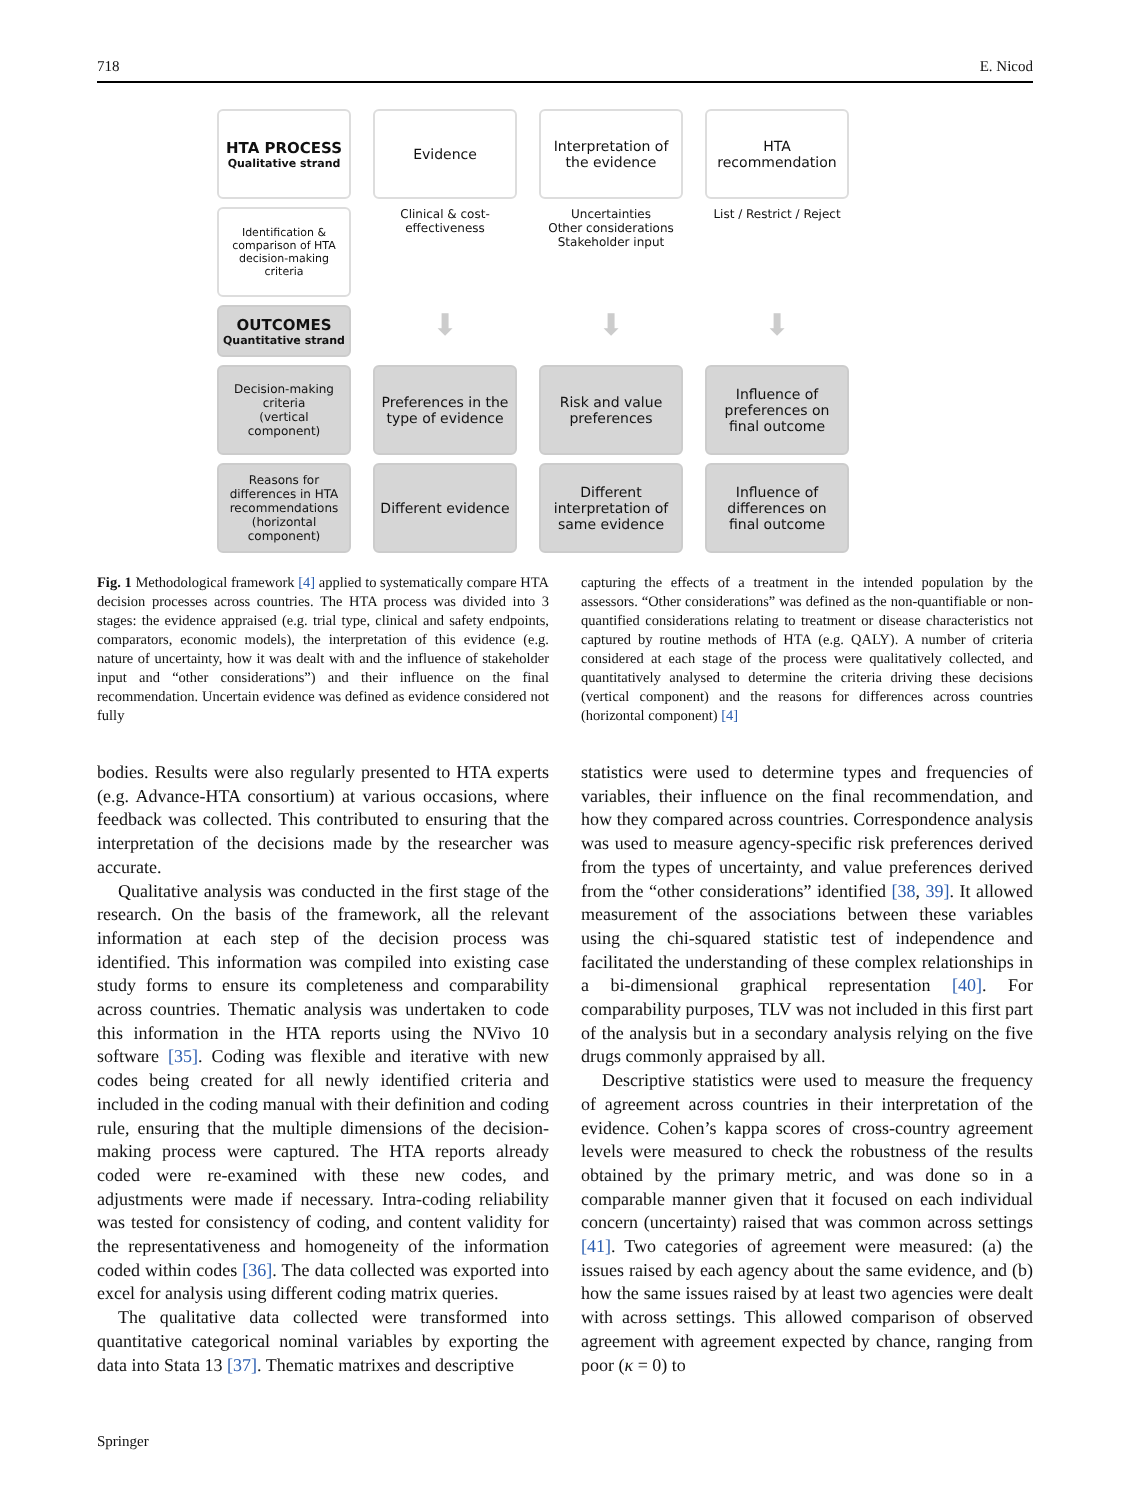718 E. Nicod
HTA PROCESS
Qualitative strand
Evidence
Interpretation of the evidence
HTA recommendation
Identification & comparison of HTA decision-making criteria
Clinical & cost-effectiveness
Uncertainties
Other considerations
Stakeholder input
List / Restrict / Reject
OUTCOMES
Quantitative strand
⬇
⬇
⬇
Decision-making criteria
(vertical component)
Preferences in the type of evidence
Risk and value preferences
Influence of preferences on final outcome
Reasons for differences in HTA recommendations (horizontal component)
Different evidence
Different interpretation of same evidence
Influence of differences on final outcome
Fig. 1 Methodological framework [4] applied to systematically compare HTA decision processes across countries. The HTA process was divided into 3 stages: the evidence appraised (e.g. trial type, clinical and safety endpoints, comparators, economic models), the interpretation of this evidence (e.g. nature of uncertainty, how it was dealt with and the influence of stakeholder input and “other considerations”) and their influence on the final recommendation. Uncertain evidence was defined as evidence considered not fully
capturing the effects of a treatment in the intended population by the assessors. “Other considerations” was defined as the non-quantifiable or non-quantified considerations relating to treatment or disease characteristics not captured by routine methods of HTA (e.g. QALY). A number of criteria considered at each stage of the process were qualitatively collected, and quantitatively analysed to determine the criteria driving these decisions (vertical component) and the reasons for differences across countries (horizontal component) [4]
bodies. Results were also regularly presented to HTA experts (e.g. Advance-HTA consortium) at various occasions, where feedback was collected. This contributed to ensuring that the interpretation of the decisions made by the researcher was accurate.
Qualitative analysis was conducted in the first stage of the research. On the basis of the framework, all the relevant information at each step of the decision process was identified. This information was compiled into existing case study forms to ensure its completeness and comparability across countries. Thematic analysis was undertaken to code this information in the HTA reports using the NVivo 10 software [35]. Coding was flexible and iterative with new codes being created for all newly identified criteria and included in the coding manual with their definition and coding rule, ensuring that the multiple dimensions of the decision-making process were captured. The HTA reports already coded were re-examined with these new codes, and adjustments were made if necessary. Intra-coding reliability was tested for consistency of coding, and content validity for the representativeness and homogeneity of the information coded within codes [36]. The data collected was exported into excel for analysis using different coding matrix queries.
The qualitative data collected were transformed into quantitative categorical nominal variables by exporting the data into Stata 13 [37]. Thematic matrixes and descriptive
statistics were used to determine types and frequencies of variables, their influence on the final recommendation, and how they compared across countries. Correspondence analysis was used to measure agency-specific risk preferences derived from the types of uncertainty, and value preferences derived from the “other considerations” identified [38, 39]. It allowed measurement of the associations between these variables using the chi-squared statistic test of independence and facilitated the understanding of these complex relationships in a bi-dimensional graphical representation [40]. For comparability purposes, TLV was not included in this first part of the analysis but in a secondary analysis relying on the five drugs commonly appraised by all.
Descriptive statistics were used to measure the frequency of agreement across countries in their interpretation of the evidence. Cohen’s kappa scores of cross-country agreement levels were measured to check the robustness of the results obtained by the primary metric, and was done so in a comparable manner given that it focused on each individual concern (uncertainty) raised that was common across settings [41]. Two categories of agreement were measured: (a) the issues raised by each agency about the same evidence, and (b) how the same issues raised by at least two agencies were dealt with across settings. This allowed comparison of observed agreement with agreement expected by chance, ranging from poor (κ = 0) to
Springer